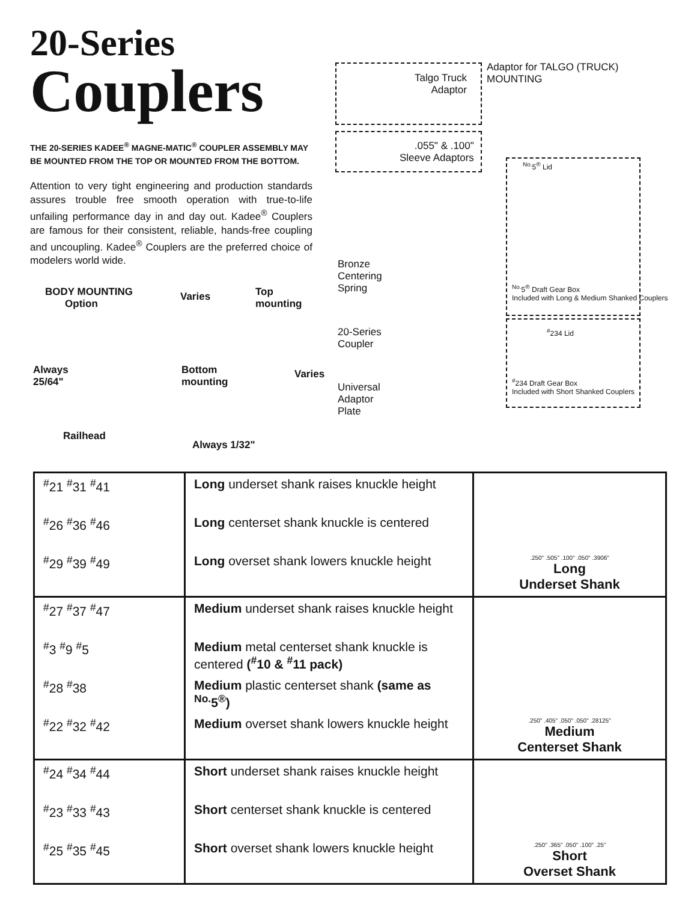20-Series
Couplers
THE 20-SERIES KADEE<sup>®</sup> MAGNE-MATIC<sup>®</sup> COUPLER ASSEMBLY MAY BE MOUNTED FROM THE TOP OR MOUNTED FROM THE BOTTOM.
Attention to very tight engineering and production standards assures trouble free smooth operation with true-to-life unfailing performance day in and day out. Kadee<sup>®</sup> Couplers are famous for their consistent, reliable, hands-free coupling and uncoupling. Kadee<sup>®</sup> Couplers are the preferred choice of modelers world wide.
BODY MOUNTING
Option
Varies
Top
mounting
Always
25/64"
Bottom
mounting
Varies
Railhead
Always 1/32"
Talgo Truck
Adaptor
Adaptor for TALGO (TRUCK)
MOUNTING
.055" & .100"
Sleeve Adaptors
<sup>No.</sup>5<sup>®</sup> Lid
<sup>No.</sup>5<sup>®</sup> Draft Gear Box
Included with Long & Medium Shanked Couplers
<sup>#</sup> 234 Lid
<sup>#</sup> 234 Draft Gear Box
Included with Short Shanked Couplers
Bronze
Centering
Spring
20-Series
Coupler
Universal
Adaptor
Plate
| <sup>#</sup> 21 <sup>#</sup>31 <sup>#</sup>41 <sup>#</sup> 26 <sup>#</sup>36 <sup>#</sup>46 <sup>#</sup> 29 <sup>#</sup>39 <sup>#</sup>49 | Long underset shank raises knuckle height Long centerset shank knuckle is centered Long overset shank lowers knuckle height | .250" .505" .100" .050" .3906" Long Underset Shank |
| <sup>#</sup> 27 <sup>#</sup>37 <sup>#</sup>47 <sup>#</sup> 3 <sup>#</sup>9 <sup>#</sup>5 <sup>#</sup> 28 <sup>#</sup>38 <sup>#</sup> 22 <sup>#</sup>32 <sup>#</sup>42 | Medium underset shank raises knuckle height Medium metal centerset shank knuckle is centered (<sup>#</sup>10 & <sup>#</sup>11 pack) Medium plastic centerset shank (same as <sup>No.</sup>5<sup>®</sup>) Medium overset shank lowers knuckle height | .250" .405" .050" .050" .28125" Medium Centerset Shank |
| <sup>#</sup> 24 <sup>#</sup>34 <sup>#</sup>44 <sup>#</sup> 23 <sup>#</sup>33 <sup>#</sup>43 <sup>#</sup> 25 <sup>#</sup>35 <sup>#</sup>45 | Short underset shank raises knuckle height Short centerset shank knuckle is centered Short overset shank lowers knuckle height | .250" .365" .050" .100" .25" Short Overset Shank |